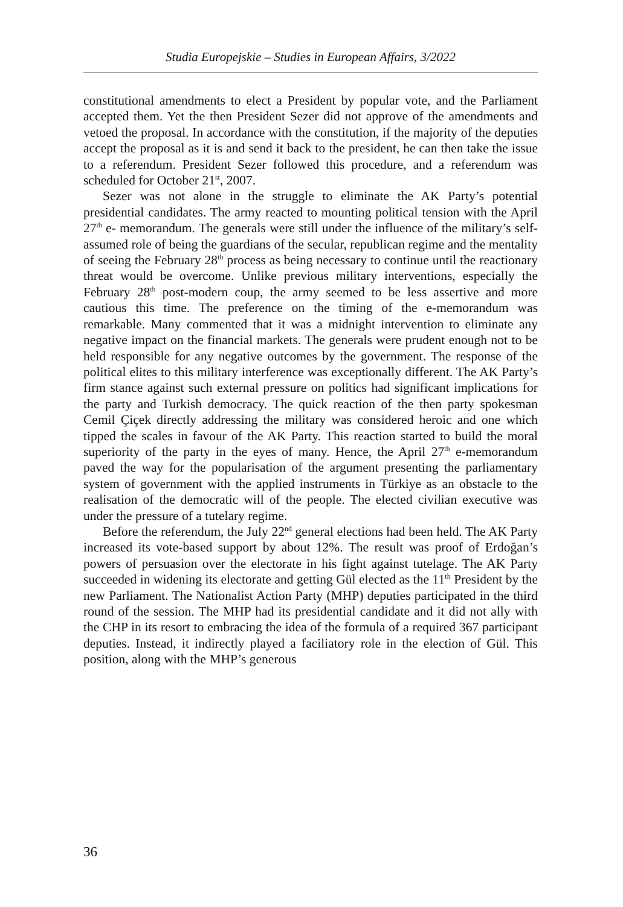Studia Europejskie – Studies in European Affairs, 3/2022
constitutional amendments to elect a President by popular vote, and the Parliament accepted them. Yet the then President Sezer did not approve of the amendments and vetoed the proposal. In accordance with the constitution, if the majority of the deputies accept the proposal as it is and send it back to the president, he can then take the issue to a referendum. President Sezer followed this procedure, and a referendum was scheduled for October 21<sup>st</sup>, 2007.
Sezer was not alone in the struggle to eliminate the AK Party’s potential presidential candidates. The army reacted to mounting political tension with the April 27<sup>th</sup> e- memorandum. The generals were still under the influence of the military’s self-assumed role of being the guardians of the secular, republican regime and the mentality of seeing the February 28<sup>th</sup> process as being necessary to continue until the reactionary threat would be overcome. Unlike previous military interventions, especially the February 28<sup>th</sup> post-modern coup, the army seemed to be less assertive and more cautious this time. The preference on the timing of the e-memorandum was remarkable. Many commented that it was a midnight intervention to eliminate any negative impact on the financial markets. The generals were prudent enough not to be held responsible for any negative outcomes by the government. The response of the political elites to this military interference was exceptionally different. The AK Party’s firm stance against such external pressure on politics had significant implications for the party and Turkish democracy. The quick reaction of the then party spokesman Cemil Çiçek directly addressing the military was considered heroic and one which tipped the scales in favour of the AK Party. This reaction started to build the moral superiority of the party in the eyes of many. Hence, the April 27<sup>th</sup> e-memorandum paved the way for the popularisation of the argument presenting the parliamentary system of government with the applied instruments in Türkiye as an obstacle to the realisation of the democratic will of the people. The elected civilian executive was under the pressure of a tutelary regime.
Before the referendum, the July 22<sup>nd</sup> general elections had been held. The AK Party increased its vote-based support by about 12%. The result was proof of Erdoğan’s powers of persuasion over the electorate in his fight against tutelage. The AK Party succeeded in widening its electorate and getting Gül elected as the 11<sup>th</sup> President by the new Parliament. The Nationalist Action Party (MHP) deputies participated in the third round of the session. The MHP had its presidential candidate and it did not ally with the CHP in its resort to embracing the idea of the formula of a required 367 participant deputies. Instead, it indirectly played a faciliatory role in the election of Gül. This position, along with the MHP’s generous
36